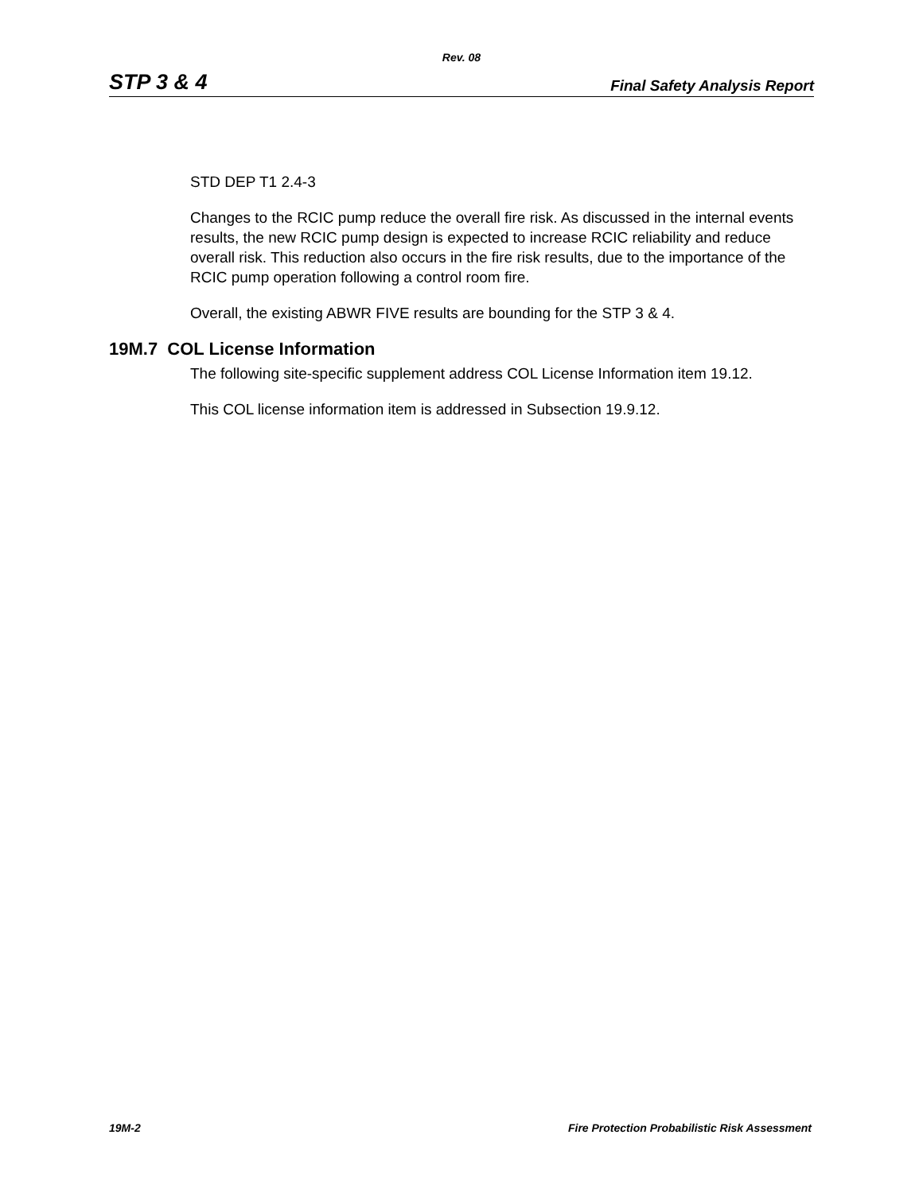Rev. 08
STP 3 & 4 Final Safety Analysis Report
STD DEP T1 2.4-3
Changes to the RCIC pump reduce the overall fire risk. As discussed in the internal events results, the new RCIC pump design is expected to increase RCIC reliability and reduce overall risk. This reduction also occurs in the fire risk results, due to the importance of the RCIC pump operation following a control room fire.
Overall, the existing ABWR FIVE results are bounding for the STP 3 & 4.
19M.7 COL License Information
The following site-specific supplement address COL License Information item 19.12.
This COL license information item is addressed in Subsection 19.9.12.
19M-2 Fire Protection Probabilistic Risk Assessment